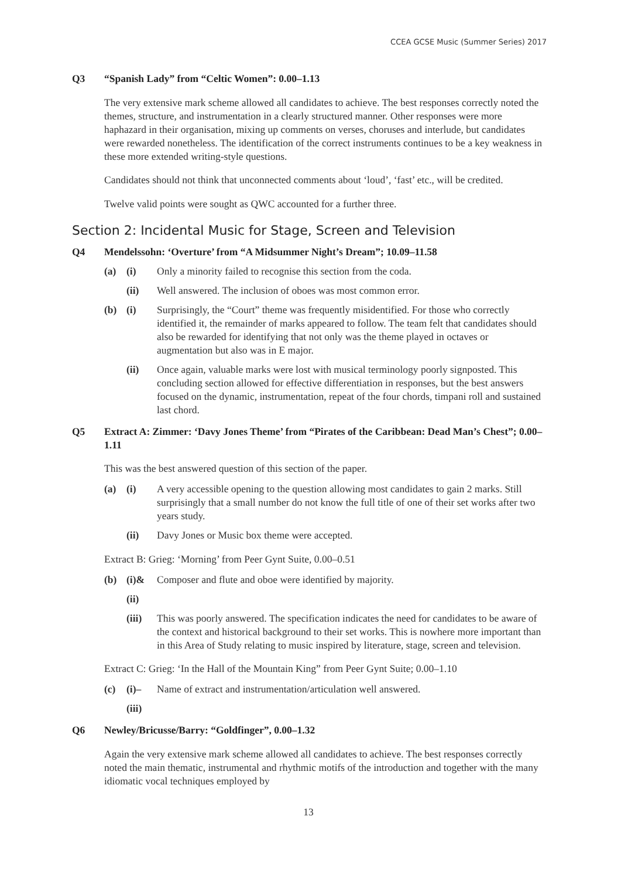CCEA GCSE Music (Summer Series) 2017
Q3 “Spanish Lady” from “Celtic Women”: 0.00–1.13
The very extensive mark scheme allowed all candidates to achieve. The best responses correctly noted the themes, structure, and instrumentation in a clearly structured manner. Other responses were more haphazard in their organisation, mixing up comments on verses, choruses and interlude, but candidates were rewarded nonetheless. The identification of the correct instruments continues to be a key weakness in these more extended writing-style questions.
Candidates should not think that unconnected comments about ‘loud’, ‘fast’ etc., will be credited.
Twelve valid points were sought as QWC accounted for a further three.
Section 2: Incidental Music for Stage, Screen and Television
Q4 Mendelssohn: ‘Overture’ from “A Midsummer Night’s Dream”; 10.09–11.58
(a) (i) Only a minority failed to recognise this section from the coda.
(ii) Well answered. The inclusion of oboes was most common error.
(b) (i) Surprisingly, the “Court” theme was frequently misidentified. For those who correctly identified it, the remainder of marks appeared to follow. The team felt that candidates should also be rewarded for identifying that not only was the theme played in octaves or augmentation but also was in E major.
(ii) Once again, valuable marks were lost with musical terminology poorly signposted. This concluding section allowed for effective differentiation in responses, but the best answers focused on the dynamic, instrumentation, repeat of the four chords, timpani roll and sustained last chord.
Q5 Extract A: Zimmer: ‘Davy Jones Theme’ from “Pirates of the Caribbean: Dead Man’s Chest”; 0.00–1.11
This was the best answered question of this section of the paper.
(a) (i) A very accessible opening to the question allowing most candidates to gain 2 marks. Still surprisingly that a small number do not know the full title of one of their set works after two years study.
(ii) Davy Jones or Music box theme were accepted.
Extract B: Grieg: ‘Morning’ from Peer Gynt Suite, 0.00–0.51
(b) (i)& Composer and flute and oboe were identified by majority.
(ii)
(iii) This was poorly answered. The specification indicates the need for candidates to be aware of the context and historical background to their set works. This is nowhere more important than in this Area of Study relating to music inspired by literature, stage, screen and television.
Extract C: Grieg: ‘In the Hall of the Mountain King” from Peer Gynt Suite; 0.00–1.10
(c) (i)– Name of extract and instrumentation/articulation well answered.
(iii)
Q6 Newley/Bricusse/Barry: “Goldfinger”, 0.00–1.32
Again the very extensive mark scheme allowed all candidates to achieve. The best responses correctly noted the main thematic, instrumental and rhythmic motifs of the introduction and together with the many idiomatic vocal techniques employed by
13